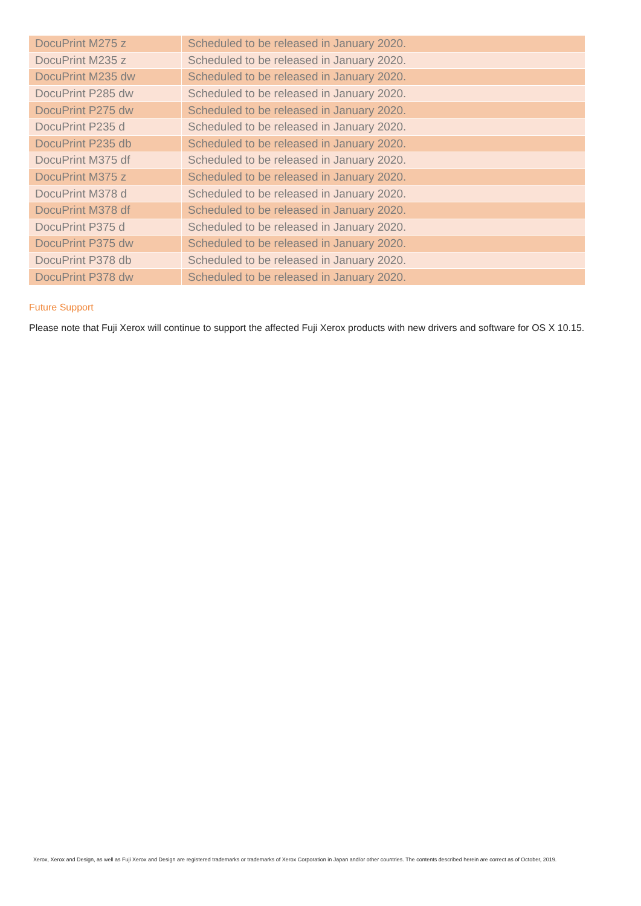| DocuPrint M275 z | Scheduled to be released in January 2020. |
| DocuPrint M235 z | Scheduled to be released in January 2020. |
| DocuPrint M235 dw | Scheduled to be released in January 2020. |
| DocuPrint P285 dw | Scheduled to be released in January 2020. |
| DocuPrint P275 dw | Scheduled to be released in January 2020. |
| DocuPrint P235 d | Scheduled to be released in January 2020. |
| DocuPrint P235 db | Scheduled to be released in January 2020. |
| DocuPrint M375 df | Scheduled to be released in January 2020. |
| DocuPrint M375 z | Scheduled to be released in January 2020. |
| DocuPrint M378 d | Scheduled to be released in January 2020. |
| DocuPrint M378 df | Scheduled to be released in January 2020. |
| DocuPrint P375 d | Scheduled to be released in January 2020. |
| DocuPrint P375 dw | Scheduled to be released in January 2020. |
| DocuPrint P378 db | Scheduled to be released in January 2020. |
| DocuPrint P378 dw | Scheduled to be released in January 2020. |
Future Support
Please note that Fuji Xerox will continue to support the affected Fuji Xerox products with new drivers and software for OS X 10.15.
Xerox, Xerox and Design, as well as Fuji Xerox and Design are registered trademarks or trademarks of Xerox Corporation in Japan and/or other countries. The contents described herein are correct as of October, 2019.